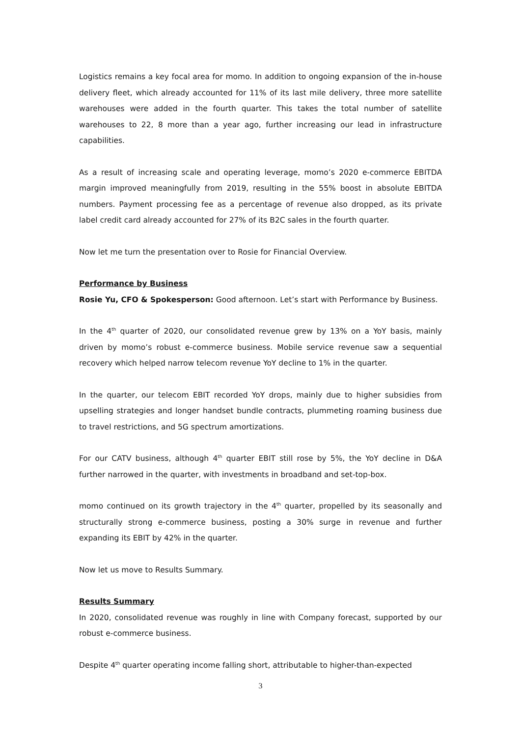Logistics remains a key focal area for momo. In addition to ongoing expansion of the in-house delivery fleet, which already accounted for 11% of its last mile delivery, three more satellite warehouses were added in the fourth quarter. This takes the total number of satellite warehouses to 22, 8 more than a year ago, further increasing our lead in infrastructure capabilities.
As a result of increasing scale and operating leverage, momo’s 2020 e-commerce EBITDA margin improved meaningfully from 2019, resulting in the 55% boost in absolute EBITDA numbers. Payment processing fee as a percentage of revenue also dropped, as its private label credit card already accounted for 27% of its B2C sales in the fourth quarter.
Now let me turn the presentation over to Rosie for Financial Overview.
Performance by Business
Rosie Yu, CFO & Spokesperson: Good afternoon. Let’s start with Performance by Business.
In the 4<sup>th</sup> quarter of 2020, our consolidated revenue grew by 13% on a YoY basis, mainly driven by momo’s robust e-commerce business. Mobile service revenue saw a sequential recovery which helped narrow telecom revenue YoY decline to 1% in the quarter.
In the quarter, our telecom EBIT recorded YoY drops, mainly due to higher subsidies from upselling strategies and longer handset bundle contracts, plummeting roaming business due to travel restrictions, and 5G spectrum amortizations.
For our CATV business, although 4<sup>th</sup> quarter EBIT still rose by 5%, the YoY decline in D&A further narrowed in the quarter, with investments in broadband and set-top-box.
momo continued on its growth trajectory in the 4<sup>th</sup> quarter, propelled by its seasonally and structurally strong e-commerce business, posting a 30% surge in revenue and further expanding its EBIT by 42% in the quarter.
Now let us move to Results Summary.
Results Summary
In 2020, consolidated revenue was roughly in line with Company forecast, supported by our robust e-commerce business.
Despite 4<sup>th</sup> quarter operating income falling short, attributable to higher-than-expected
3